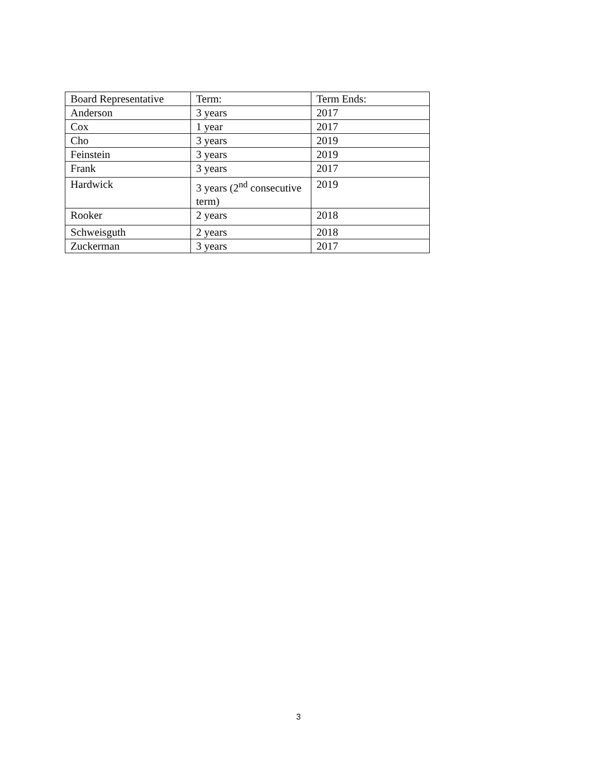| Board Representative | Term: | Term Ends: |
| Anderson | 3 years | 2017 |
| Cox | 1 year | 2017 |
| Cho | 3 years | 2019 |
| Feinstein | 3 years | 2019 |
| Frank | 3 years | 2017 |
| Hardwick | 3 years (2<sup>nd</sup> consecutive term) | 2019 |
| Rooker | 2 years | 2018 |
| Schweisguth | 2 years | 2018 |
| Zuckerman | 3 years | 2017 |
3